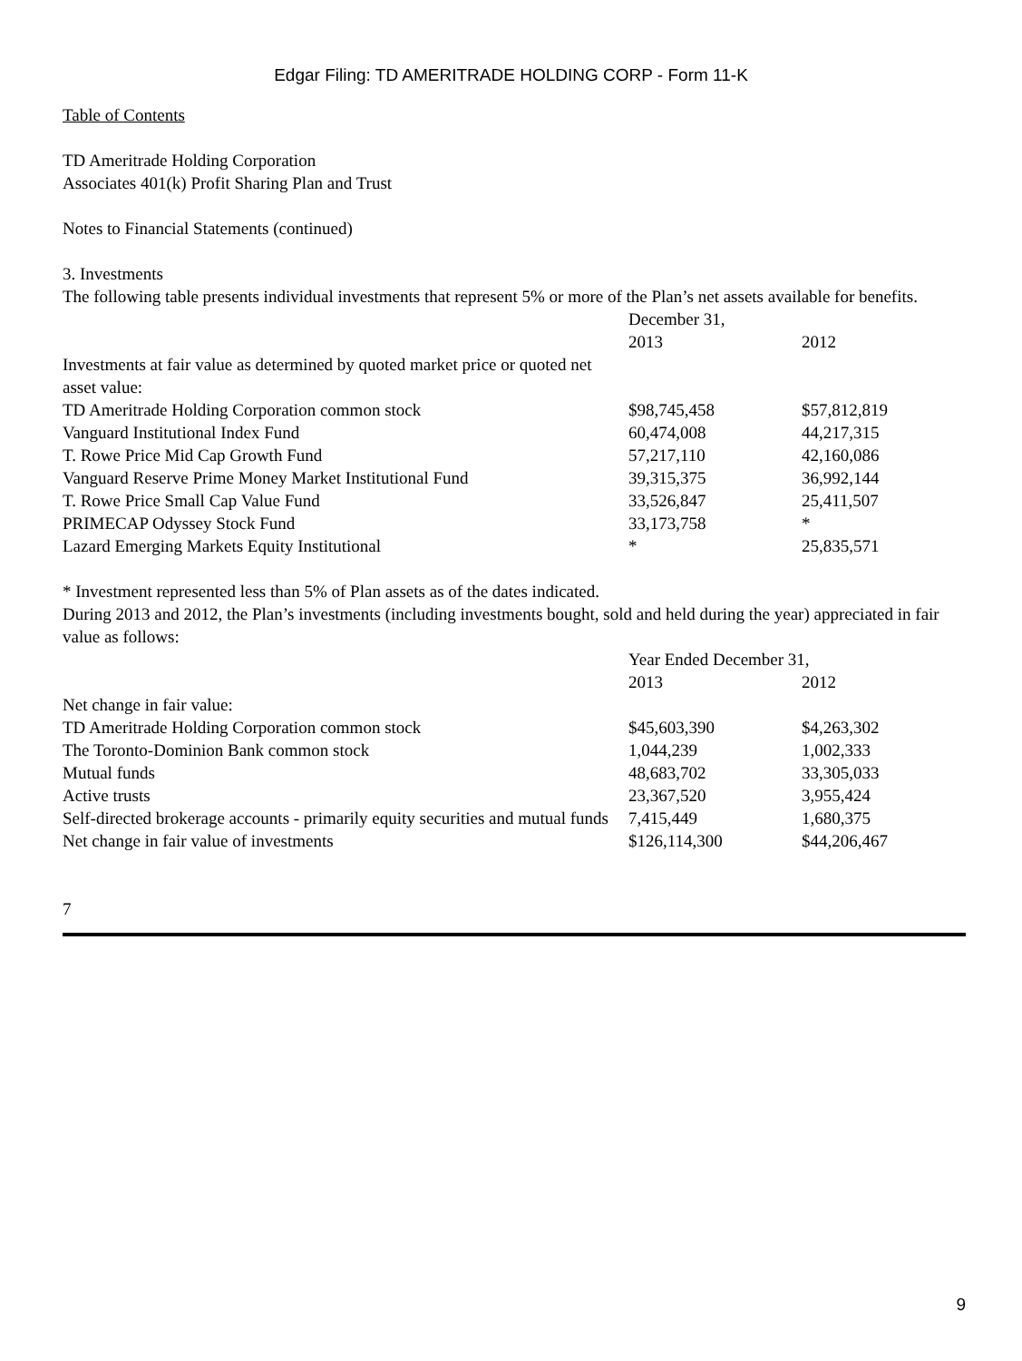Edgar Filing: TD AMERITRADE HOLDING CORP - Form 11-K
Table of Contents
TD Ameritrade Holding Corporation
Associates 401(k) Profit Sharing Plan and Trust
Notes to Financial Statements (continued)
3. Investments
The following table presents individual investments that represent 5% or more of the Plan’s net assets available for benefits.
| | December 31, | |
| | 2013 | 2012 |
| Investments at fair value as determined by quoted market price or quoted net asset value: | | |
| TD Ameritrade Holding Corporation common stock | $98,745,458 | $57,812,819 |
| Vanguard Institutional Index Fund | 60,474,008 | 44,217,315 |
| T. Rowe Price Mid Cap Growth Fund | 57,217,110 | 42,160,086 |
| Vanguard Reserve Prime Money Market Institutional Fund | 39,315,375 | 36,992,144 |
| T. Rowe Price Small Cap Value Fund | 33,526,847 | 25,411,507 |
| PRIMECAP Odyssey Stock Fund | 33,173,758 | * |
| Lazard Emerging Markets Equity Institutional | * | 25,835,571 |
* Investment represented less than 5% of Plan assets as of the dates indicated.
During 2013 and 2012, the Plan’s investments (including investments bought, sold and held during the year) appreciated in fair value as follows:
| | Year Ended December 31, | |
| | 2013 | 2012 |
| Net change in fair value: | | |
| TD Ameritrade Holding Corporation common stock | $45,603,390 | $4,263,302 |
| The Toronto-Dominion Bank common stock | 1,044,239 | 1,002,333 |
| Mutual funds | 48,683,702 | 33,305,033 |
| Active trusts | 23,367,520 | 3,955,424 |
| Self-directed brokerage accounts - primarily equity securities and mutual funds | 7,415,449 | 1,680,375 |
| Net change in fair value of investments | $126,114,300 | $44,206,467 |
7
9